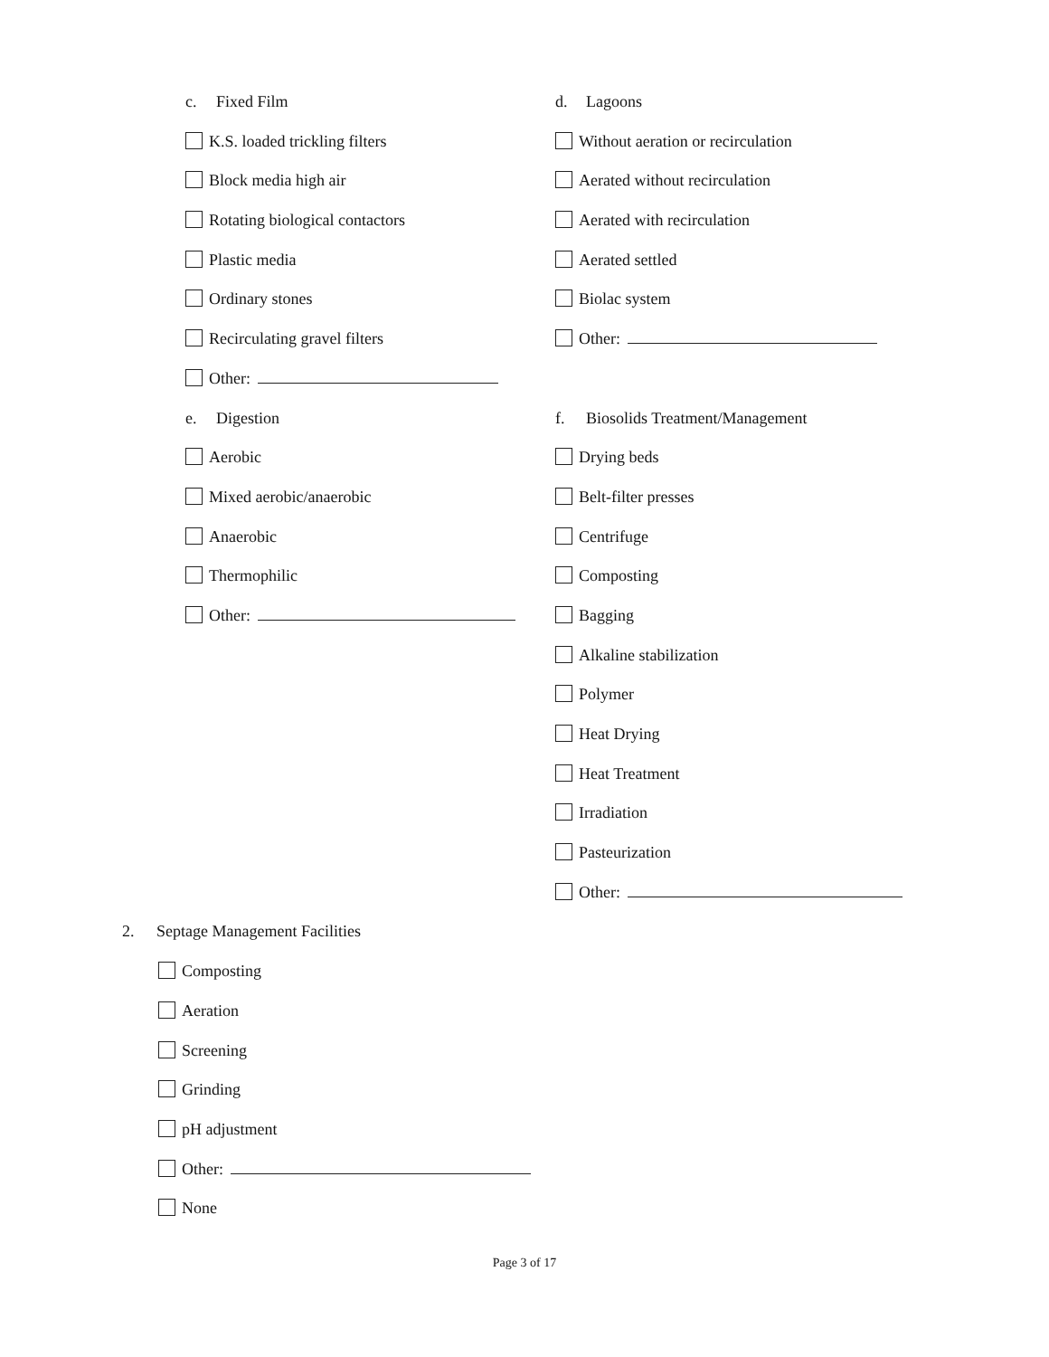c. Fixed Film
K.S. loaded trickling filters
Block media high air
Rotating biological contactors
Plastic media
Ordinary stones
Recirculating gravel filters
Other:
e. Digestion
Aerobic
Mixed aerobic/anaerobic
Anaerobic
Thermophilic
Other:
d. Lagoons
Without aeration or recirculation
Aerated without recirculation
Aerated with recirculation
Aerated settled
Biolac system
Other:
f. Biosolids Treatment/Management
Drying beds
Belt-filter presses
Centrifuge
Composting
Bagging
Alkaline stabilization
Polymer
Heat Drying
Heat Treatment
Irradiation
Pasteurization
Other:
2. Septage Management Facilities
Composting
Aeration
Screening
Grinding
pH adjustment
Other:
None
Page 3 of 17